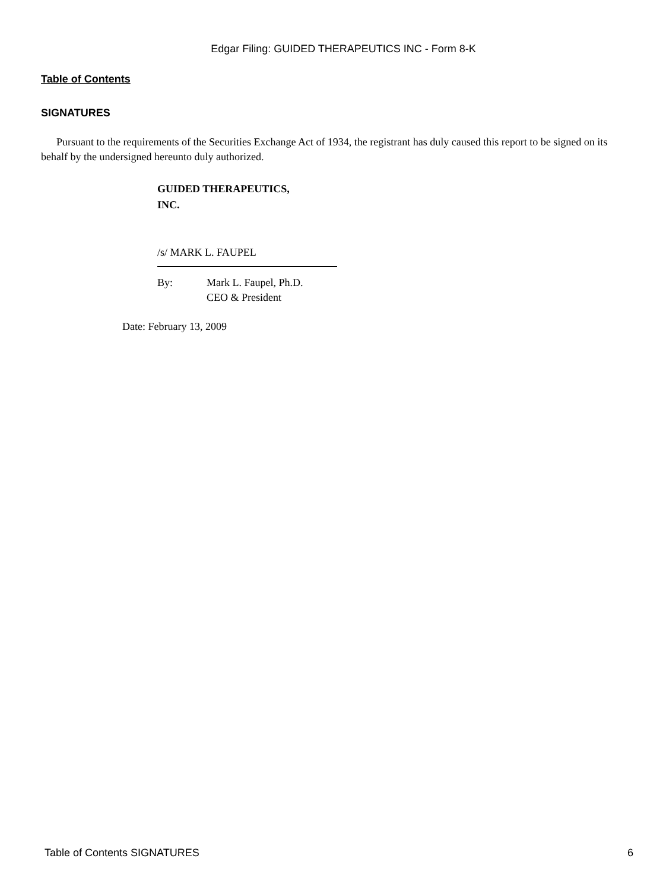Edgar Filing: GUIDED THERAPEUTICS INC - Form 8-K
Table of Contents
SIGNATURES
Pursuant to the requirements of the Securities Exchange Act of 1934, the registrant has duly caused this report to be signed on its behalf by the undersigned hereunto duly authorized.
GUIDED THERAPEUTICS,
INC.
/s/ MARK L. FAUPEL
By: Mark L. Faupel, Ph.D.
CEO & President
Date: February 13, 2009
Table of Contents SIGNATURES 6